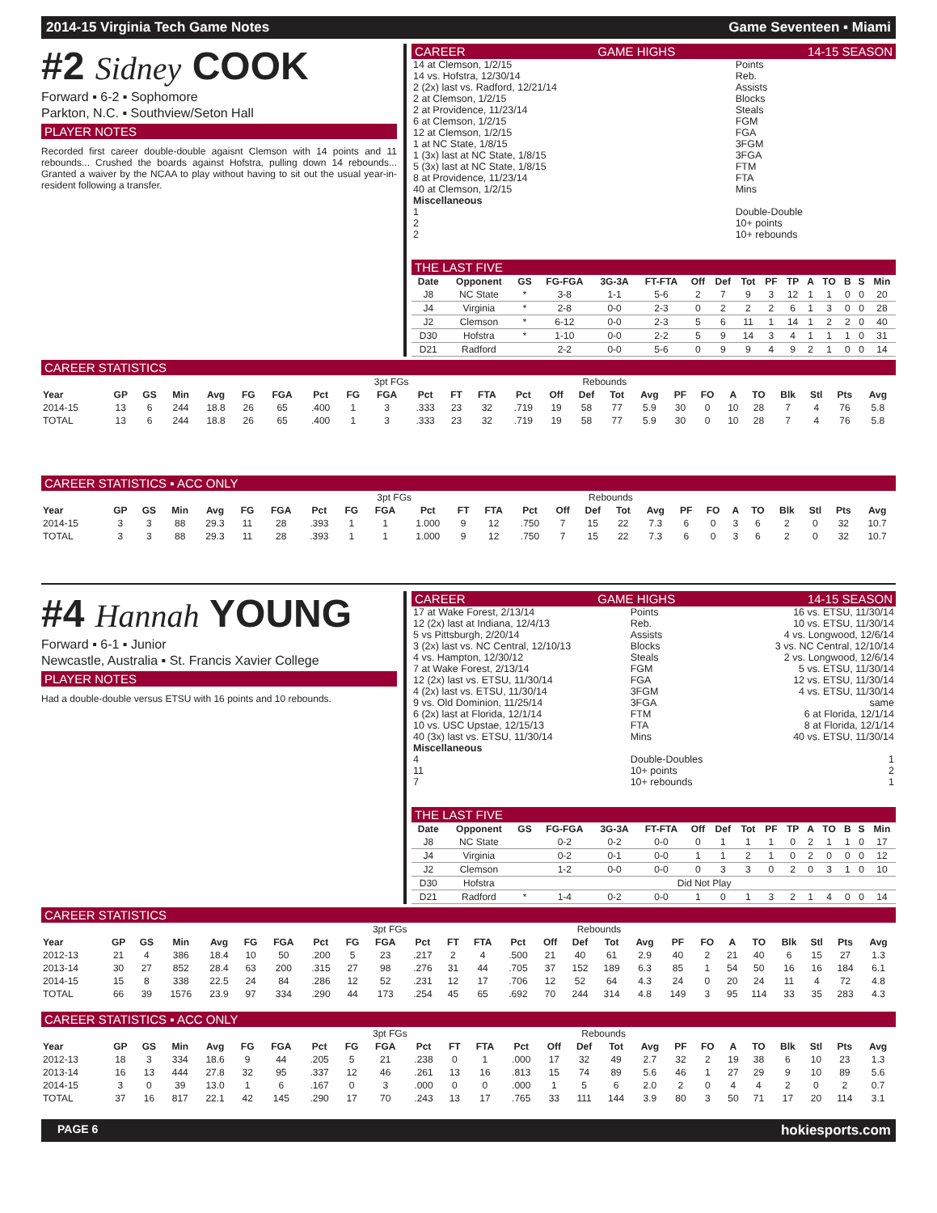2014-15 Virginia Tech Game Notes Game Seventeen ▪ Miami
#2 Sidney COOK
Forward ▪ 6-2 ▪ Sophomore
Parkton, N.C. ▪ Southview/Seton Hall
PLAYER NOTES
Recorded first career double-double agaisnt Clemson with 14 points and 11 rebounds... Crushed the boards against Hofstra, pulling down 14 rebounds... Granted a waiver by the NCAA to play without having to sit out the usual year-in-resident following a transfer.
CAREER GAME HIGHS 14-15 SEASON
| 14 at Clemson, 1/2/15 | Points | |
| 14 vs. Hofstra, 12/30/14 | Reb. | |
| 2 (2x) last vs. Radford, 12/21/14 | Assists | |
| 2 at Clemson, 1/2/15 | Blocks | |
| 2 at Providence, 11/23/14 | Steals | |
| 6 at Clemson, 1/2/15 | FGM | |
| 12 at Clemson, 1/2/15 | FGA | |
| 1 at NC State, 1/8/15 | 3FGM | |
| 1 (3x) last at NC State, 1/8/15 | 3FGA | |
| 5 (3x) last at NC State, 1/8/15 | FTM | |
| 8 at Providence, 11/23/14 | FTA | |
| 40 at Clemson, 1/2/15 | Mins | |
| Miscellaneous | | |
| 1 | Double-Double | |
| 2 | 10+ points | |
| 2 | 10+ rebounds | |
THE LAST FIVE
| Date | Opponent | GS | FG-FGA | 3G-3A | FT-FTA | Off | Def | Tot | PF | TP | A | TO | B | S | Min |
| --- | --- | --- | --- | --- | --- | --- | --- | --- | --- | --- | --- | --- | --- | --- | --- |
| J8 | NC State | * | 3-8 | 1-1 | 5-6 | 2 | 7 | 9 | 3 | 12 | 1 | 1 | 0 | 0 | 20 |
| J4 | Virginia | * | 2-8 | 0-0 | 2-3 | 0 | 2 | 2 | 2 | 6 | 1 | 3 | 0 | 0 | 28 |
| J2 | Clemson | * | 6-12 | 0-0 | 2-3 | 5 | 6 | 11 | 1 | 14 | 1 | 2 | 2 | 0 | 40 |
| D30 | Hofstra | * | 1-10 | 0-0 | 2-2 | 5 | 9 | 14 | 3 | 4 | 1 | 1 | 1 | 0 | 31 |
| D21 | Radford | | 2-2 | 0-0 | 5-6 | 0 | 9 | 9 | 4 | 9 | 2 | 1 | 0 | 0 | 14 |
CAREER STATISTICS
| | | | | | | | | 3pt FGs | | | | | | Rebounds | | | | | | | | | | | |
| Year | GP | GS | Min | Avg | FG | FGA | Pct | FG | FGA | Pct | FT | FTA | Pct | Off | Def | Tot | Avg | PF | FO | A | TO | Blk | Stl | Pts | Avg |
| 2014-15 | 13 | 6 | 244 | 18.8 | 26 | 65 | .400 | 1 | 3 | .333 | 23 | 32 | .719 | 19 | 58 | 77 | 5.9 | 30 | 0 | 10 | 28 | 7 | 4 | 76 | 5.8 |
| TOTAL | 13 | 6 | 244 | 18.8 | 26 | 65 | .400 | 1 | 3 | .333 | 23 | 32 | .719 | 19 | 58 | 77 | 5.9 | 30 | 0 | 10 | 28 | 7 | 4 | 76 | 5.8 |
CAREER STATISTICS ▪ ACC ONLY
| | | | | | | | | 3pt FGs | | | | | | Rebounds | | | | | | | | | | | |
| Year | GP | GS | Min | Avg | FG | FGA | Pct | FG | FGA | Pct | FT | FTA | Pct | Off | Def | Tot | Avg | PF | FO | A | TO | Blk | Stl | Pts | Avg |
| 2014-15 | 3 | 3 | 88 | 29.3 | 11 | 28 | .393 | 1 | 1 | 1.000 | 9 | 12 | .750 | 7 | 15 | 22 | 7.3 | 6 | 0 | 3 | 6 | 2 | 0 | 32 | 10.7 |
| TOTAL | 3 | 3 | 88 | 29.3 | 11 | 28 | .393 | 1 | 1 | 1.000 | 9 | 12 | .750 | 7 | 15 | 22 | 7.3 | 6 | 0 | 3 | 6 | 2 | 0 | 32 | 10.7 |
#4 Hannah YOUNG
Forward ▪ 6-1 ▪ Junior
Newcastle, Australia ▪ St. Francis Xavier College
PLAYER NOTES
Had a double-double versus ETSU with 16 points and 10 rebounds.
CAREER GAME HIGHS 14-15 SEASON
| 17 at Wake Forest, 2/13/14 | Points | 16 vs. ETSU, 11/30/14 |
| 12 (2x) last at Indiana, 12/4/13 | Reb. | 10 vs. ETSU, 11/30/14 |
| 5 vs Pittsburgh, 2/20/14 | Assists | 4 vs. Longwood, 12/6/14 |
| 3 (2x) last vs. NC Central, 12/10/13 | Blocks | 3 vs. NC Central, 12/10/14 |
| 4 vs. Hampton, 12/30/12 | Steals | 2 vs. Longwood, 12/6/14 |
| 7 at Wake Forest, 2/13/14 | FGM | 5 vs. ETSU, 11/30/14 |
| 12 (2x) last vs. ETSU, 11/30/14 | FGA | 12 vs. ETSU, 11/30/14 |
| 4 (2x) last vs. ETSU, 11/30/14 | 3FGM | 4 vs. ETSU, 11/30/14 |
| 9 vs. Old Dominion, 11/25/14 | 3FGA | same |
| 6 (2x) last at Florida, 12/1/14 | FTM | 6 at Florida, 12/1/14 |
| 10 vs. USC Upstae, 12/15/13 | FTA | 8 at Florida, 12/1/14 |
| 40 (3x) last vs. ETSU, 11/30/14 | Mins | 40 vs. ETSU, 11/30/14 |
| Miscellaneous | | |
| 4 | Double-Doubles | 1 |
| 11 | 10+ points | 2 |
| 7 | 10+ rebounds | 1 |
THE LAST FIVE
| Date | Opponent | GS | FG-FGA | 3G-3A | FT-FTA | Off | Def | Tot | PF | TP | A | TO | B | S | Min |
| --- | --- | --- | --- | --- | --- | --- | --- | --- | --- | --- | --- | --- | --- | --- | --- |
| J8 | NC State | | 0-2 | 0-2 | 0-0 | 0 | 1 | 1 | 1 | 0 | 2 | 1 | 1 | 0 | 17 |
| J4 | Virginia | | 0-2 | 0-1 | 0-0 | 1 | 1 | 2 | 1 | 0 | 2 | 0 | 0 | 0 | 12 |
| J2 | Clemson | | 1-2 | 0-0 | 0-0 | 0 | 3 | 3 | 0 | 2 | 0 | 3 | 1 | 0 | 10 |
| D30 | Hofstra | Did Not Play | | | | | | | | | | | | | |
| D21 | Radford | * | 1-4 | 0-2 | 0-0 | 1 | 0 | 1 | 3 | 2 | 1 | 4 | 0 | 0 | 14 |
CAREER STATISTICS
| | | | | | | | | 3pt FGs | | | | | | Rebounds | | | | | | | | | | | |
| Year | GP | GS | Min | Avg | FG | FGA | Pct | FG | FGA | Pct | FT | FTA | Pct | Off | Def | Tot | Avg | PF | FO | A | TO | Blk | Stl | Pts | Avg |
| 2012-13 | 21 | 4 | 386 | 18.4 | 10 | 50 | .200 | 5 | 23 | .217 | 2 | 4 | .500 | 21 | 40 | 61 | 2.9 | 40 | 2 | 21 | 40 | 6 | 15 | 27 | 1.3 |
| 2013-14 | 30 | 27 | 852 | 28.4 | 63 | 200 | .315 | 27 | 98 | .276 | 31 | 44 | .705 | 37 | 152 | 189 | 6.3 | 85 | 1 | 54 | 50 | 16 | 16 | 184 | 6.1 |
| 2014-15 | 15 | 8 | 338 | 22.5 | 24 | 84 | .286 | 12 | 52 | .231 | 12 | 17 | .706 | 12 | 52 | 64 | 4.3 | 24 | 0 | 20 | 24 | 11 | 4 | 72 | 4.8 |
| TOTAL | 66 | 39 | 1576 | 23.9 | 97 | 334 | .290 | 44 | 173 | .254 | 45 | 65 | .692 | 70 | 244 | 314 | 4.8 | 149 | 3 | 95 | 114 | 33 | 35 | 283 | 4.3 |
CAREER STATISTICS ▪ ACC ONLY
| | | | | | | | | 3pt FGs | | | | | | Rebounds | | | | | | | | | | | |
| Year | GP | GS | Min | Avg | FG | FGA | Pct | FG | FGA | Pct | FT | FTA | Pct | Off | Def | Tot | Avg | PF | FO | A | TO | Blk | Stl | Pts | Avg |
| 2012-13 | 18 | 3 | 334 | 18.6 | 9 | 44 | .205 | 5 | 21 | .238 | 0 | 1 | .000 | 17 | 32 | 49 | 2.7 | 32 | 2 | 19 | 38 | 6 | 10 | 23 | 1.3 |
| 2013-14 | 16 | 13 | 444 | 27.8 | 32 | 95 | .337 | 12 | 46 | .261 | 13 | 16 | .813 | 15 | 74 | 89 | 5.6 | 46 | 1 | 27 | 29 | 9 | 10 | 89 | 5.6 |
| 2014-15 | 3 | 0 | 39 | 13.0 | 1 | 6 | .167 | 0 | 3 | .000 | 0 | 0 | .000 | 1 | 5 | 6 | 2.0 | 2 | 0 | 4 | 4 | 2 | 0 | 2 | 0.7 |
| TOTAL | 37 | 16 | 817 | 22.1 | 42 | 145 | .290 | 17 | 70 | .243 | 13 | 17 | .765 | 33 | 111 | 144 | 3.9 | 80 | 3 | 50 | 71 | 17 | 20 | 114 | 3.1 |
PAGE 6 hokiesports.com